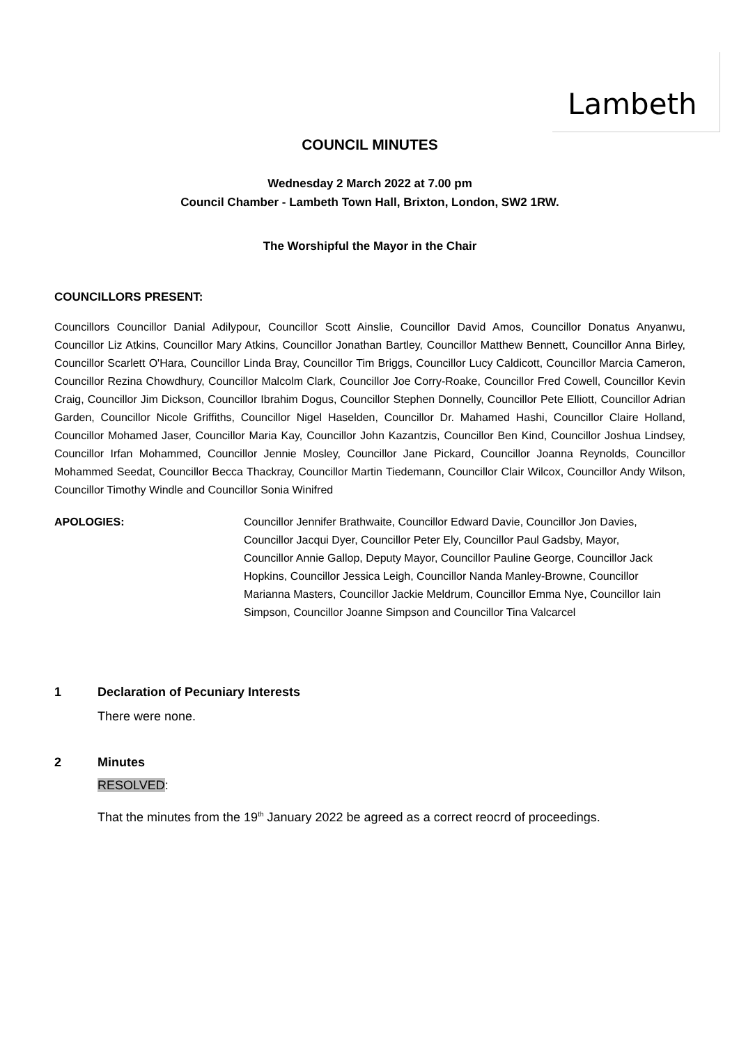Lambeth
COUNCIL MINUTES
Wednesday 2 March 2022 at 7.00 pm
Council Chamber - Lambeth Town Hall, Brixton, London, SW2 1RW.
The Worshipful the Mayor in the Chair
COUNCILLORS PRESENT:
Councillors Councillor Danial Adilypour, Councillor Scott Ainslie, Councillor David Amos, Councillor Donatus Anyanwu, Councillor Liz Atkins, Councillor Mary Atkins, Councillor Jonathan Bartley, Councillor Matthew Bennett, Councillor Anna Birley, Councillor Scarlett O'Hara, Councillor Linda Bray, Councillor Tim Briggs, Councillor Lucy Caldicott, Councillor Marcia Cameron, Councillor Rezina Chowdhury, Councillor Malcolm Clark, Councillor Joe Corry-Roake, Councillor Fred Cowell, Councillor Kevin Craig, Councillor Jim Dickson, Councillor Ibrahim Dogus, Councillor Stephen Donnelly, Councillor Pete Elliott, Councillor Adrian Garden, Councillor Nicole Griffiths, Councillor Nigel Haselden, Councillor Dr. Mahamed Hashi, Councillor Claire Holland, Councillor Mohamed Jaser, Councillor Maria Kay, Councillor John Kazantzis, Councillor Ben Kind, Councillor Joshua Lindsey, Councillor Irfan Mohammed, Councillor Jennie Mosley, Councillor Jane Pickard, Councillor Joanna Reynolds, Councillor Mohammed Seedat, Councillor Becca Thackray, Councillor Martin Tiedemann, Councillor Clair Wilcox, Councillor Andy Wilson, Councillor Timothy Windle and Councillor Sonia Winifred
APOLOGIES: Councillor Jennifer Brathwaite, Councillor Edward Davie, Councillor Jon Davies, Councillor Jacqui Dyer, Councillor Peter Ely, Councillor Paul Gadsby, Mayor, Councillor Annie Gallop, Deputy Mayor, Councillor Pauline George, Councillor Jack Hopkins, Councillor Jessica Leigh, Councillor Nanda Manley-Browne, Councillor Marianna Masters, Councillor Jackie Meldrum, Councillor Emma Nye, Councillor Iain Simpson, Councillor Joanne Simpson and Councillor Tina Valcarcel
1 Declaration of Pecuniary Interests
There were none.
2 Minutes
RESOLVED:
That the minutes from the 19<sup>th</sup> January 2022 be agreed as a correct reocrd of proceedings.